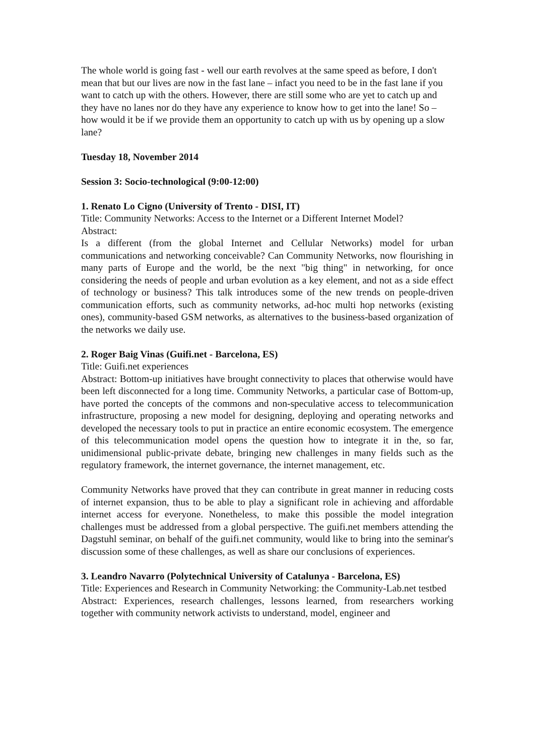The whole world is going fast - well our earth revolves at the same speed as before, I don't mean that but our lives are now in the fast lane – infact you need to be in the fast lane if you want to catch up with the others. However, there are still some who are yet to catch up and they have no lanes nor do they have any experience to know how to get into the lane! So – how would it be if we provide them an opportunity to catch up with us by opening up a slow lane?
Tuesday 18, November 2014
Session 3: Socio-technological (9:00-12:00)
1. Renato Lo Cigno (University of Trento - DISI, IT)
Title: Community Networks: Access to the Internet or a Different Internet Model?
Abstract:
Is a different (from the global Internet and Cellular Networks) model for urban communications and networking conceivable? Can Community Networks, now flourishing in many parts of Europe and the world, be the next "big thing" in networking, for once considering the needs of people and urban evolution as a key element, and not as a side effect of technology or business? This talk introduces some of the new trends on people-driven communication efforts, such as community networks, ad-hoc multi hop networks (existing ones), community-based GSM networks, as alternatives to the business-based organization of the networks we daily use.
2. Roger Baig Vinas (Guifi.net - Barcelona, ES)
Title: Guifi.net experiences
Abstract: Bottom-up initiatives have brought connectivity to places that otherwise would have been left disconnected for a long time. Community Networks, a particular case of Bottom-up, have ported the concepts of the commons and non-speculative access to telecommunication infrastructure, proposing a new model for designing, deploying and operating networks and developed the necessary tools to put in practice an entire economic ecosystem. The emergence of this telecommunication model opens the question how to integrate it in the, so far, unidimensional public-private debate, bringing new challenges in many fields such as the regulatory framework, the internet governance, the internet management, etc.
Community Networks have proved that they can contribute in great manner in reducing costs of internet expansion, thus to be able to play a significant role in achieving and affordable internet access for everyone. Nonetheless, to make this possible the model integration challenges must be addressed from a global perspective. The guifi.net members attending the Dagstuhl seminar, on behalf of the guifi.net community, would like to bring into the seminar's discussion some of these challenges, as well as share our conclusions of experiences.
3. Leandro Navarro (Polytechnical University of Catalunya - Barcelona, ES)
Title: Experiences and Research in Community Networking: the Community-Lab.net testbed
Abstract: Experiences, research challenges, lessons learned, from researchers working together with community network activists to understand, model, engineer and